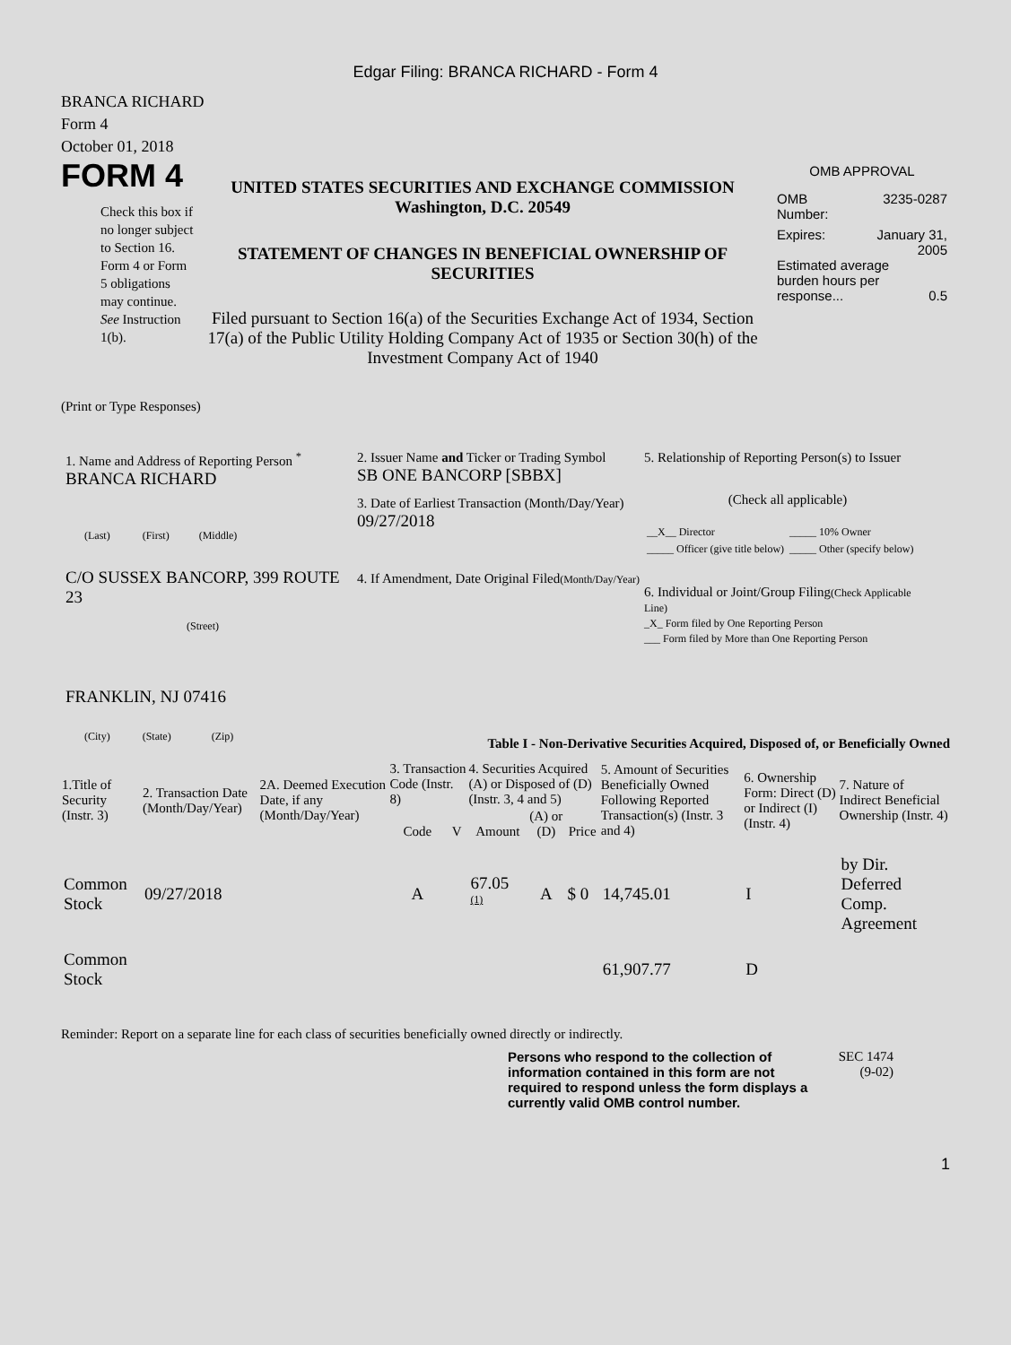Edgar Filing: BRANCA RICHARD - Form 4
BRANCA RICHARD
Form 4
October 01, 2018
FORM 4
Check this box if no longer subject to Section 16. Form 4 or Form 5 obligations may continue. See Instruction 1(b).
UNITED STATES SECURITIES AND EXCHANGE COMMISSION
Washington, D.C. 20549
STATEMENT OF CHANGES IN BENEFICIAL OWNERSHIP OF SECURITIES
Filed pursuant to Section 16(a) of the Securities Exchange Act of 1934, Section 17(a) of the Public Utility Holding Company Act of 1935 or Section 30(h) of the Investment Company Act of 1940
OMB APPROVAL
OMB
Number: 3235-0287
Expires: January 31,
2005
Estimated average burden hours per response... 0.5
(Print or Type Responses)
1. Name and Address of Reporting Person <sup>*</sup>
BRANCA RICHARD
(Last) (First) (Middle)
C/O SUSSEX BANCORP, 399 ROUTE 23
(Street)
FRANKLIN, NJ 07416
(City) (State) (Zip)
2. Issuer Name and Ticker or Trading Symbol
SB ONE BANCORP [SBBX]
3. Date of Earliest Transaction (Month/Day/Year)
09/27/2018
4. If Amendment, Date Original Filed(Month/Day/Year)
5. Relationship of Reporting Person(s) to Issuer
(Check all applicable)
| __X__ Director | _____ 10% Owner |
| _____ Officer (give title below) | _____ Other (specify below) |
6. Individual or Joint/Group Filing(Check Applicable Line)
_X_ Form filed by One Reporting Person
___ Form filed by More than One Reporting Person
Table I - Non-Derivative Securities Acquired, Disposed of, or Beneficially Owned
| 1.Title of Security (Instr. 3) | 2. Transaction Date (Month/Day/Year) | 2A. Deemed Execution Date, if any (Month/Day/Year) | 3. Transaction Code (Instr. 8) | | 4. Securities Acquired (A) or Disposed of (D) (Instr. 3, 4 and 5) | | | 5. Amount of Securities Beneficially Owned Following Reported Transaction(s) (Instr. 3 and 4) | 6. Ownership Form: Direct (D) or Indirect (I) (Instr. 4) | 7. Nature of Indirect Beneficial Ownership (Instr. 4) |
| --- | --- | --- | --- | --- | --- | --- | --- | --- | --- | --- |
| | | | Code | V | Amount | (A) or (D) | Price | | | |
| Common Stock | 09/27/2018 | | A | | 67.05 <sup>(1)</sup> | A | $ 0 | 14,745.01 | I | by Dir. Deferred Comp. Agreement |
| Common Stock | | | | | | | | 61,907.77 | D | |
Reminder: Report on a separate line for each class of securities beneficially owned directly or indirectly.
Persons who respond to the collection of information contained in this form are not required to respond unless the form displays a currently valid OMB control number.
SEC 1474
(9-02)
1